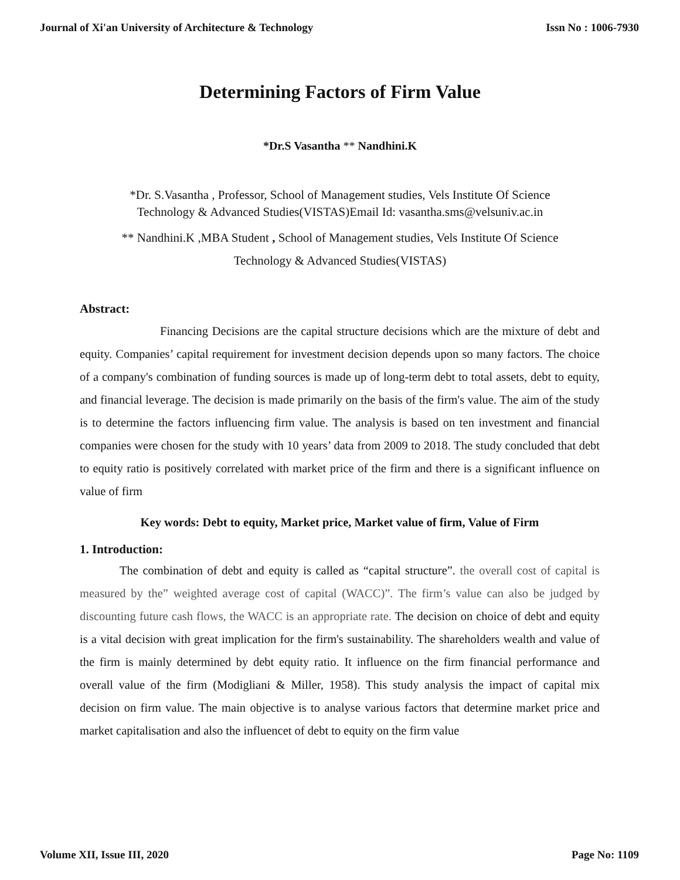Journal of Xi'an University of Architecture & Technology Issn No : 1006-7930
Determining Factors of Firm Value
*Dr.S Vasantha ** Nandhini.K
*Dr. S.Vasantha , Professor, School of Management studies, Vels Institute Of Science
Technology & Advanced Studies(VISTAS)Email Id: vasantha.sms@velsuniv.ac.in
** Nandhini.K ,MBA Student , School of Management studies, Vels Institute Of Science
Technology & Advanced Studies(VISTAS)
Abstract:
Financing Decisions are the capital structure decisions which are the mixture of debt and equity. Companies’ capital requirement for investment decision depends upon so many factors. The choice of a company's combination of funding sources is made up of long-term debt to total assets, debt to equity, and financial leverage. The decision is made primarily on the basis of the firm's value. The aim of the study is to determine the factors influencing firm value. The analysis is based on ten investment and financial companies were chosen for the study with 10 years’ data from 2009 to 2018. The study concluded that debt to equity ratio is positively correlated with market price of the firm and there is a significant influence on value of firm
Key words: Debt to equity, Market price, Market value of firm, Value of Firm
1. Introduction:
The combination of debt and equity is called as “capital structure”. the overall cost of capital is measured by the” weighted average cost of capital (WACC)”. The firm’s value can also be judged by discounting future cash flows, the WACC is an appropriate rate. The decision on choice of debt and equity is a vital decision with great implication for the firm's sustainability. The shareholders wealth and value of the firm is mainly determined by debt equity ratio. It influence on the firm financial performance and overall value of the firm (Modigliani & Miller, 1958). This study analysis the impact of capital mix decision on firm value. The main objective is to analyse various factors that determine market price and market capitalisation and also the influencet of debt to equity on the firm value
Volume XII, Issue III, 2020 Page No: 1109